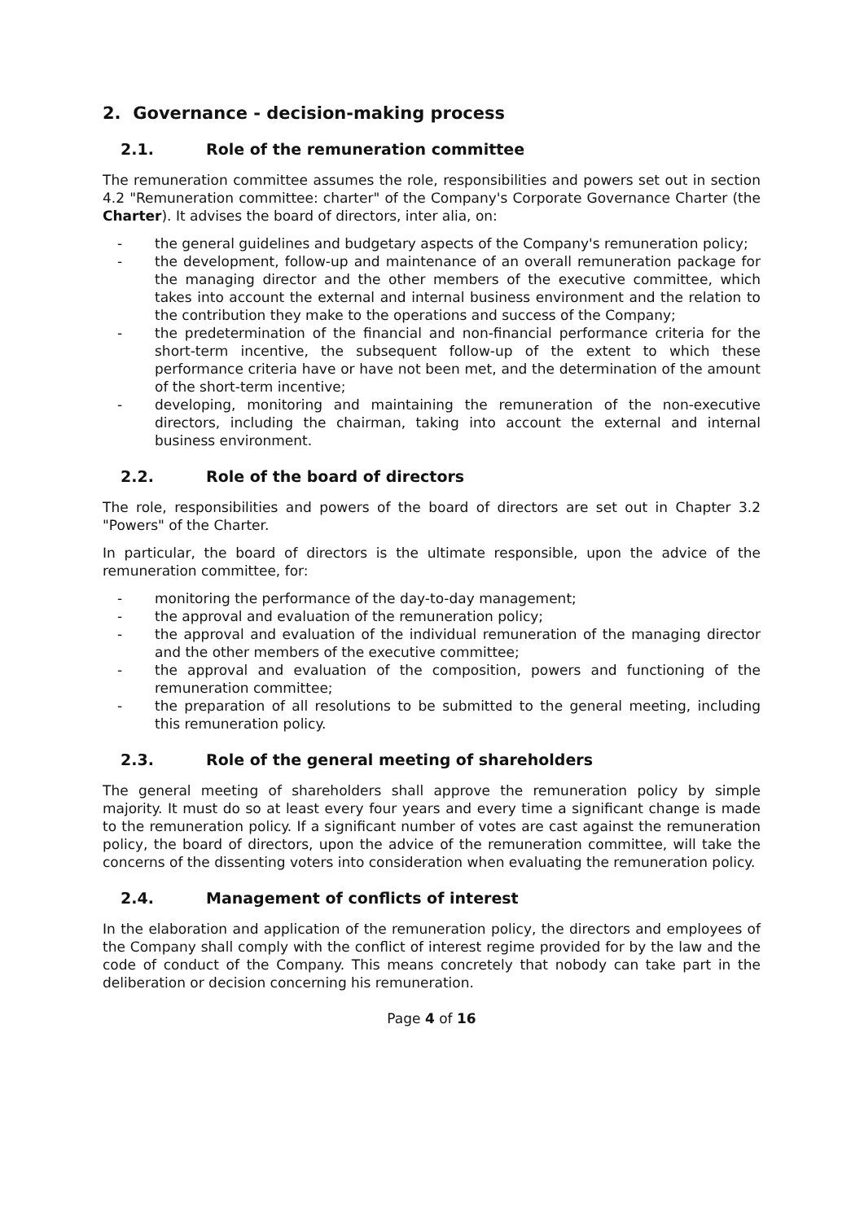2. Governance - decision-making process
2.1. Role of the remuneration committee
The remuneration committee assumes the role, responsibilities and powers set out in section 4.2 "Remuneration committee: charter" of the Company's Corporate Governance Charter (the Charter). It advises the board of directors, inter alia, on:
- the general guidelines and budgetary aspects of the Company's remuneration policy;
- the development, follow-up and maintenance of an overall remuneration package for the managing director and the other members of the executive committee, which takes into account the external and internal business environment and the relation to the contribution they make to the operations and success of the Company;
- the predetermination of the financial and non-financial performance criteria for the short-term incentive, the subsequent follow-up of the extent to which these performance criteria have or have not been met, and the determination of the amount of the short-term incentive;
- developing, monitoring and maintaining the remuneration of the non-executive directors, including the chairman, taking into account the external and internal business environment.
2.2. Role of the board of directors
The role, responsibilities and powers of the board of directors are set out in Chapter 3.2 "Powers" of the Charter.
In particular, the board of directors is the ultimate responsible, upon the advice of the remuneration committee, for:
- monitoring the performance of the day-to-day management;
- the approval and evaluation of the remuneration policy;
- the approval and evaluation of the individual remuneration of the managing director and the other members of the executive committee;
- the approval and evaluation of the composition, powers and functioning of the remuneration committee;
- the preparation of all resolutions to be submitted to the general meeting, including this remuneration policy.
2.3. Role of the general meeting of shareholders
The general meeting of shareholders shall approve the remuneration policy by simple majority. It must do so at least every four years and every time a significant change is made to the remuneration policy. If a significant number of votes are cast against the remuneration policy, the board of directors, upon the advice of the remuneration committee, will take the concerns of the dissenting voters into consideration when evaluating the remuneration policy.
2.4. Management of conflicts of interest
In the elaboration and application of the remuneration policy, the directors and employees of the Company shall comply with the conflict of interest regime provided for by the law and the code of conduct of the Company. This means concretely that nobody can take part in the deliberation or decision concerning his remuneration.
Page 4 of 16